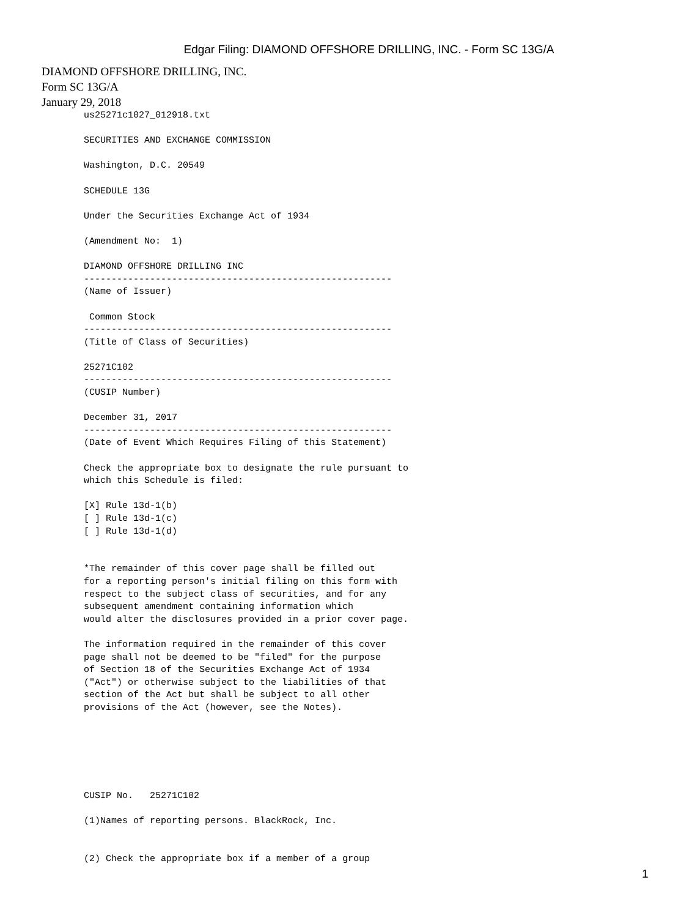Edgar Filing: DIAMOND OFFSHORE DRILLING, INC. - Form SC 13G/A
DIAMOND OFFSHORE DRILLING, INC.
Form SC 13G/A
January 29, 2018
us25271c1027_012918.txt

SECURITIES AND EXCHANGE COMMISSION

Washington, D.C. 20549

SCHEDULE 13G

Under the Securities Exchange Act of 1934

(Amendment No:  1)

DIAMOND OFFSHORE DRILLING INC
--------------------------------------------------------
(Name of Issuer)

 Common Stock
--------------------------------------------------------
(Title of Class of Securities)

25271C102
--------------------------------------------------------
(CUSIP Number)

December 31, 2017
--------------------------------------------------------
(Date of Event Which Requires Filing of this Statement)

Check the appropriate box to designate the rule pursuant to
which this Schedule is filed:

[X] Rule 13d-1(b)
[ ] Rule 13d-1(c)
[ ] Rule 13d-1(d)


*The remainder of this cover page shall be filled out
for a reporting person's initial filing on this form with
respect to the subject class of securities, and for any
subsequent amendment containing information which
would alter the disclosures provided in a prior cover page.

The information required in the remainder of this cover
page shall not be deemed to be "filed" for the purpose
of Section 18 of the Securities Exchange Act of 1934
("Act") or otherwise subject to the liabilities of that
section of the Act but shall be subject to all other
provisions of the Act (however, see the Notes).






CUSIP No.   25271C102

(1)Names of reporting persons. BlackRock, Inc.


(2) Check the appropriate box if a member of a group
1